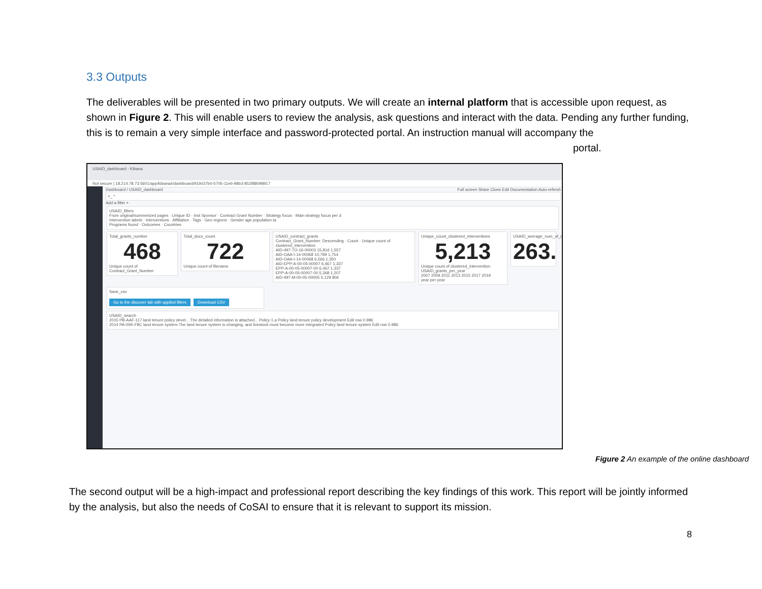3.3 Outputs
The deliverables will be presented in two primary outputs. We will create an internal platform that is accessible upon request, as shown in Figure 2. This will enable users to review the analysis, ask questions and interact with the data. Pending any further funding, this is to remain a very simple interface and password-protected portal. An instruction manual will accompany the
portal.
USAID_dashboard - Kibana
Not secure | 18.214.78.73:5601/app/kibana#/dashboard/91b037b0-5705-11eb-98b3-852f88098917
Dashboard / USAID_dashboard Full screen Share Clone Edit Documentation Auto-refresh
>_ *
Add a filter +
USAID_filters
From original/summerized pages · Unique ID · Inst Sponsor · Contract Grant Number · Strategy focus · Main strategy focus per d
Intervention labels · Interventions · Affiliation · Tags · Geo regions · Gender age population ta
Programs found · Outcomes · Countries
Total_grants_number
468
Unique count of Contract_Grant_Number
Total_docs_count
722
Unique count of filename
USAID_contract_grants
Contract_Grant_Number: Descending · Count · Unique count of clustered_intervention
AID-497-TO-16-00003 15,816 1,557
AID-OAA-I-14-00068 10,799 1,754
AID-OAA-I-14-00068 6,566 1,350
AID-EPP-A-00-05-00007 6,467 1,337
EPP-A-00-05-00007-00 6,467 1,337
EPP-A-00-05-00007-00 5,368 1,207
AID-497-M-00-05-00005 5,129 806
Unique_count_clustered_interventions
5,213
Unique count of clustered_intervention
USAID_grants_per_year
2007 2009 2011 2013 2015 2017 2019
year per year
USAID_average_num_of_c
263.
Save_csv
Go to the discover tab with applied filters Download CSV
USAID_search
2015 PB-AAF-117 land tenure policy devel... The detailed information is attached... Policy 1.a Policy land tenure policy development Edit row 0.986
2014 PA-00K-F8C land tenure system The land tenure system is changing, and livestock must become more integrated Policy land tenure system Edit row 0.986
Figure 2 An example of the online dashboard
The second output will be a high-impact and professional report describing the key findings of this work. This report will be jointly informed by the analysis, but also the needs of CoSAI to ensure that it is relevant to support its mission.
8